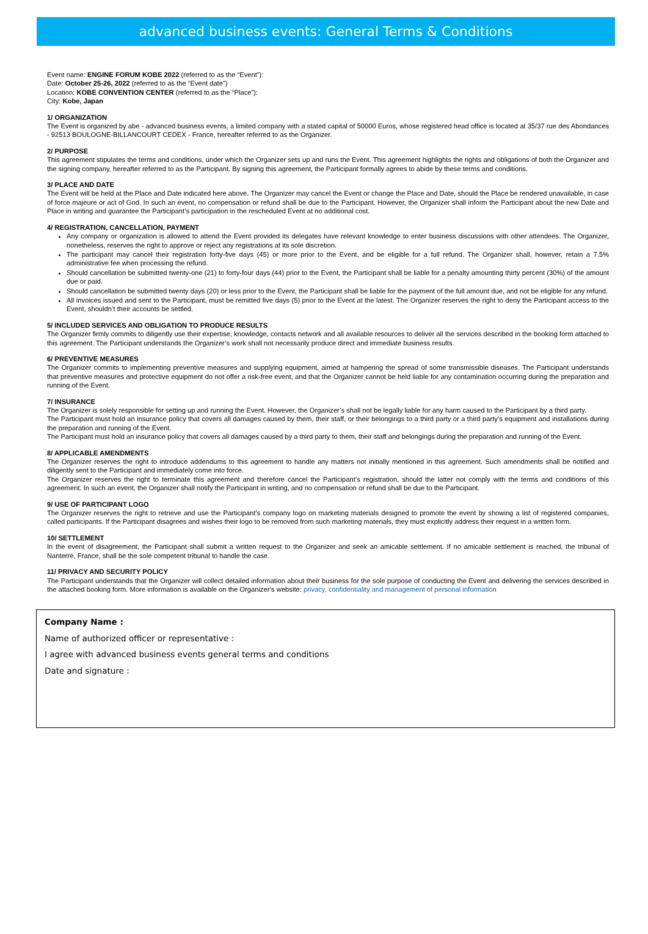advanced business events: General Terms & Conditions
Event name: ENGINE FORUM KOBE 2022 (referred to as the “Event”):
Date: October 25-26, 2022 (referred to as the “Event date”)
Location: KOBE CONVENTION CENTER (referred to as the “Place”):
City: Kobe, Japan
1/ ORGANIZATION
The Event is organized by abe - advanced business events, a limited company with a stated capital of 50000 Euros, whose registered head office is located at 35/37 rue des Abondances - 92513 BOULOGNE-BILLANCOURT CEDEX - France, hereafter referred to as the Organizer.
2/ PURPOSE
This agreement stipulates the terms and conditions, under which the Organizer sets up and runs the Event. This agreement highlights the rights and obligations of both the Organizer and the signing company, hereafter referred to as the Participant. By signing this agreement, the Participant formally agrees to abide by these terms and conditions.
3/ PLACE AND DATE
The Event will be held at the Place and Date indicated here above. The Organizer may cancel the Event or change the Place and Date, should the Place be rendered unavailable, in case of force majeure or act of God. In such an event, no compensation or refund shall be due to the Participant. However, the Organizer shall inform the Participant about the new Date and Place in writing and guarantee the Participant’s participation in the rescheduled Event at no additional cost.
4/ REGISTRATION, CANCELLATION, PAYMENT
Any company or organization is allowed to attend the Event provided its delegates have relevant knowledge to enter business discussions with other attendees. The Organizer, nonetheless, reserves the right to approve or reject any registrations at its sole discretion.
The participant may cancel their registration forty-five days (45) or more prior to the Event, and be eligible for a full refund. The Organizer shall, however, retain a 7.5% administrative fee when processing the refund.
Should cancellation be submitted twenty-one (21) to forty-four days (44) prior to the Event, the Participant shall be liable for a penalty amounting thirty percent (30%) of the amount due or paid.
Should cancellation be submitted twenty days (20) or less prior to the Event, the Participant shall be liable for the payment of the full amount due, and not be eligible for any refund.
All invoices issued and sent to the Participant, must be remitted five days (5) prior to the Event at the latest. The Organizer reserves the right to deny the Participant access to the Event, shouldn’t their accounts be settled.
5/ INCLUDED SERVICES AND OBLIGATION TO PRODUCE RESULTS
The Organizer firmly commits to diligently use their expertise, knowledge, contacts network and all available resources to deliver all the services described in the booking form attached to this agreement. The Participant understands the Organizer’s work shall not necessarily produce direct and immediate business results.
6/ PREVENTIVE MEASURES
The Organizer commits to implementing preventive measures and supplying equipment, aimed at hampering the spread of some transmissible diseases. The Participant understands that preventive measures and protective equipment do not offer a risk-free event, and that the Organizer cannot be held liable for any contamination occurring during the preparation and running of the Event.
7/ INSURANCE
The Organizer is solely responsible for setting up and running the Event. However, the Organizer’s shall not be legally liable for any harm caused to the Participant by a third party.
The Participant must hold an insurance policy that covers all damages caused by them, their staff, or their belongings to a third party or a third party’s equipment and installations during the preparation and running of the Event.
The Participant must hold an insurance policy that covers all damages caused by a third party to them, their staff and belongings during the preparation and running of the Event.
8/ APPLICABLE AMENDMENTS
The Organizer reserves the right to introduce addendums to this agreement to handle any matters not initially mentioned in this agreement. Such amendments shall be notified and diligently sent to the Participant and immediately come into force.
The Organizer reserves the right to terminate this agreement and therefore cancel the Participant’s registration, should the latter not comply with the terms and conditions of this agreement. In such an event, the Organizer shall notify the Participant in writing, and no compensation or refund shall be due to the Participant.
9/ USE OF PARTICIPANT LOGO
The Organizer reserves the right to retrieve and use the Participant’s company logo on marketing materials designed to promote the event by showing a list of registered companies, called participants. If the Participant disagrees and wishes their logo to be removed from such marketing materials, they must explicitly address their request in a written form.
10/ SETTLEMENT
In the event of disagreement, the Participant shall submit a written request to the Organizer and seek an amicable settlement. If no amicable settlement is reached, the tribunal of Nanterre, France, shall be the sole competent tribunal to handle the case.
11/ PRIVACY AND SECURITY POLICY
The Participant understands that the Organizer will collect detailed information about their business for the sole purpose of conducting the Event and delivering the services described in the attached booking form. More information is available on the Organizer’s website: privacy, confidentiality and management of personal information
Company Name :
Name of authorized officer or representative :
I agree with advanced business events general terms and conditions
Date and signature :